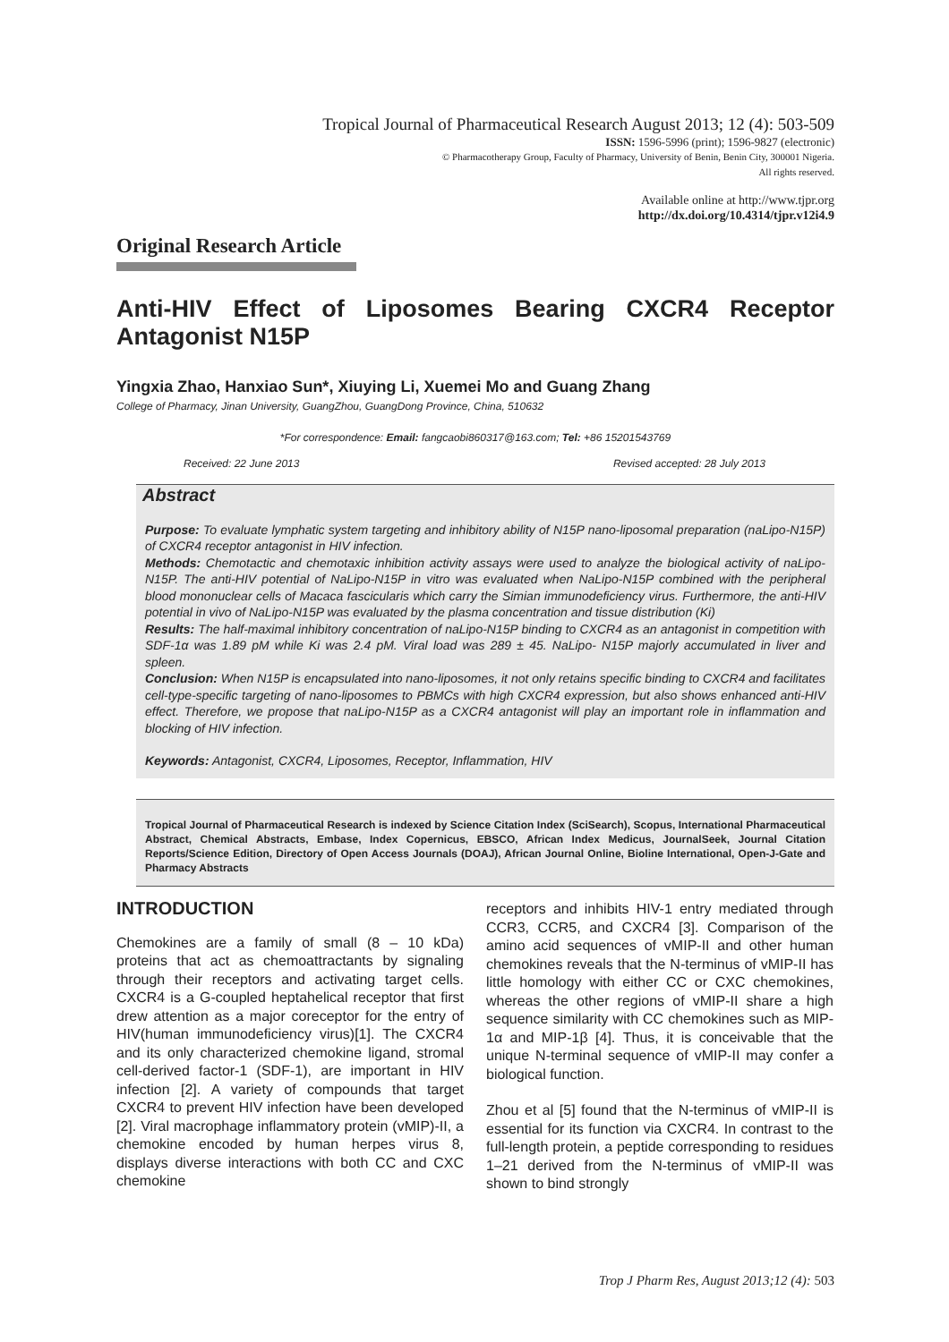Tropical Journal of Pharmaceutical Research August 2013; 12 (4): 503-509
ISSN: 1596-5996 (print); 1596-9827 (electronic)
© Pharmacotherapy Group, Faculty of Pharmacy, University of Benin, Benin City, 300001 Nigeria.
All rights reserved.
Available online at http://www.tjpr.org
http://dx.doi.org/10.4314/tjpr.v12i4.9
Original Research Article
Anti-HIV Effect of Liposomes Bearing CXCR4 Receptor Antagonist N15P
Yingxia Zhao, Hanxiao Sun*, Xiuying Li, Xuemei Mo and Guang Zhang
College of Pharmacy, Jinan University, GuangZhou, GuangDong Province, China, 510632
*For correspondence: Email: fangcaobi860317@163.com; Tel: +86 15201543769
Received: 22 June 2013 Revised accepted: 28 July 2013
Abstract
Purpose: To evaluate lymphatic system targeting and inhibitory ability of N15P nano-liposomal preparation (naLipo-N15P) of CXCR4 receptor antagonist in HIV infection.
Methods: Chemotactic and chemotaxic inhibition activity assays were used to analyze the biological activity of naLipo-N15P. The anti-HIV potential of NaLipo-N15P in vitro was evaluated when NaLipo-N15P combined with the peripheral blood mononuclear cells of Macaca fascicularis which carry the Simian immunodeficiency virus. Furthermore, the anti-HIV potential in vivo of NaLipo-N15P was evaluated by the plasma concentration and tissue distribution (Ki)
Results: The half-maximal inhibitory concentration of naLipo-N15P binding to CXCR4 as an antagonist in competition with SDF-1α was 1.89 pM while Ki was 2.4 pM. Viral load was 289 ± 45. NaLipo- N15P majorly accumulated in liver and spleen.
Conclusion: When N15P is encapsulated into nano-liposomes, it not only retains specific binding to CXCR4 and facilitates cell-type-specific targeting of nano-liposomes to PBMCs with high CXCR4 expression, but also shows enhanced anti-HIV effect. Therefore, we propose that naLipo-N15P as a CXCR4 antagonist will play an important role in inflammation and blocking of HIV infection.
Keywords: Antagonist, CXCR4, Liposomes, Receptor, Inflammation, HIV
Tropical Journal of Pharmaceutical Research is indexed by Science Citation Index (SciSearch), Scopus, International Pharmaceutical Abstract, Chemical Abstracts, Embase, Index Copernicus, EBSCO, African Index Medicus, JournalSeek, Journal Citation Reports/Science Edition, Directory of Open Access Journals (DOAJ), African Journal Online, Bioline International, Open-J-Gate and Pharmacy Abstracts
INTRODUCTION
Chemokines are a family of small (8 – 10 kDa) proteins that act as chemoattractants by signaling through their receptors and activating target cells. CXCR4 is a G-coupled heptahelical receptor that first drew attention as a major coreceptor for the entry of HIV(human immunodeficiency virus)[1]. The CXCR4 and its only characterized chemokine ligand, stromal cell-derived factor-1 (SDF-1), are important in HIV infection [2]. A variety of compounds that target CXCR4 to prevent HIV infection have been developed [2]. Viral macrophage inflammatory protein (vMIP)-II, a chemokine encoded by human herpes virus 8, displays diverse interactions with both CC and CXC chemokine
receptors and inhibits HIV-1 entry mediated through CCR3, CCR5, and CXCR4 [3]. Comparison of the amino acid sequences of vMIP-II and other human chemokines reveals that the N-terminus of vMIP-II has little homology with either CC or CXC chemokines, whereas the other regions of vMIP-II share a high sequence similarity with CC chemokines such as MIP-1α and MIP-1β [4]. Thus, it is conceivable that the unique N-terminal sequence of vMIP-II may confer a biological function.
Zhou et al [5] found that the N-terminus of vMIP-II is essential for its function via CXCR4. In contrast to the full-length protein, a peptide corresponding to residues 1–21 derived from the N-terminus of vMIP-II was shown to bind strongly
Trop J Pharm Res, August 2013;12 (4): 503